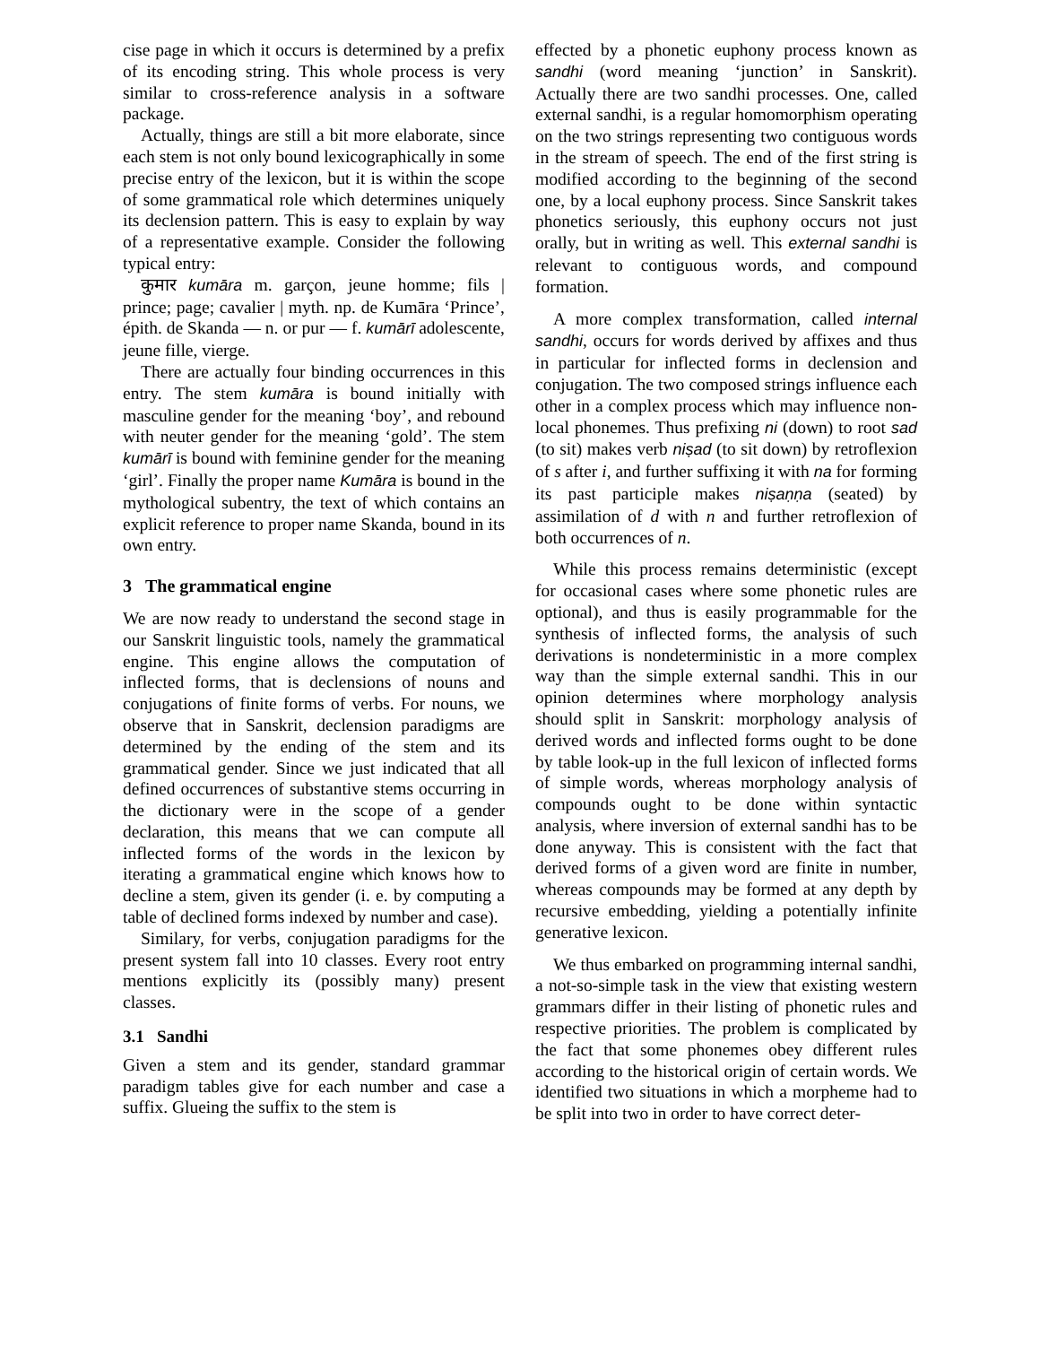cise page in which it occurs is determined by a prefix of its encoding string. This whole process is very similar to cross-reference analysis in a software package.
Actually, things are still a bit more elaborate, since each stem is not only bound lexicographically in some precise entry of the lexicon, but it is within the scope of some grammatical role which determines uniquely its declension pattern. This is easy to explain by way of a representative example. Consider the following typical entry:
कुमार kumāra m. garçon, jeune homme; fils | prince; page; cavalier | myth. np. de Kumāra ‘Prince’, épith. de Skanda — n. or pur — f. kumārī adolescente, jeune fille, vierge.
There are actually four binding occurrences in this entry. The stem kumāra is bound initially with masculine gender for the meaning ‘boy’, and rebound with neuter gender for the meaning ‘gold’. The stem kumārī is bound with feminine gender for the meaning ‘girl’. Finally the proper name Kumāra is bound in the mythological subentry, the text of which contains an explicit reference to proper name Skanda, bound in its own entry.
3 The grammatical engine
We are now ready to understand the second stage in our Sanskrit linguistic tools, namely the grammatical engine. This engine allows the computation of inflected forms, that is declensions of nouns and conjugations of finite forms of verbs. For nouns, we observe that in Sanskrit, declension paradigms are determined by the ending of the stem and its grammatical gender. Since we just indicated that all defined occurrences of substantive stems occurring in the dictionary were in the scope of a gender declaration, this means that we can compute all inflected forms of the words in the lexicon by iterating a grammatical engine which knows how to decline a stem, given its gender (i. e. by computing a table of declined forms indexed by number and case).
Similary, for verbs, conjugation paradigms for the present system fall into 10 classes. Every root entry mentions explicitly its (possibly many) present classes.
3.1 Sandhi
Given a stem and its gender, standard grammar paradigm tables give for each number and case a suffix. Glueing the suffix to the stem is
effected by a phonetic euphony process known as sandhi (word meaning ‘junction’ in Sanskrit). Actually there are two sandhi processes. One, called external sandhi, is a regular homomorphism operating on the two strings representing two contiguous words in the stream of speech. The end of the first string is modified according to the beginning of the second one, by a local euphony process. Since Sanskrit takes phonetics seriously, this euphony occurs not just orally, but in writing as well. This external sandhi is relevant to contiguous words, and compound formation.
A more complex transformation, called internal sandhi, occurs for words derived by affixes and thus in particular for inflected forms in declension and conjugation. The two composed strings influence each other in a complex process which may influence non-local phonemes. Thus prefixing ni (down) to root sad (to sit) makes verb niṣad (to sit down) by retroflexion of s after i, and further suffixing it with na for forming its past participle makes niṣaṇṇa (seated) by assimilation of d with n and further retroflexion of both occurrences of n.
While this process remains deterministic (except for occasional cases where some phonetic rules are optional), and thus is easily programmable for the synthesis of inflected forms, the analysis of such derivations is nondeterministic in a more complex way than the simple external sandhi. This in our opinion determines where morphology analysis should split in Sanskrit: morphology analysis of derived words and inflected forms ought to be done by table look-up in the full lexicon of inflected forms of simple words, whereas morphology analysis of compounds ought to be done within syntactic analysis, where inversion of external sandhi has to be done anyway. This is consistent with the fact that derived forms of a given word are finite in number, whereas compounds may be formed at any depth by recursive embedding, yielding a potentially infinite generative lexicon.
We thus embarked on programming internal sandhi, a not-so-simple task in the view that existing western grammars differ in their listing of phonetic rules and respective priorities. The problem is complicated by the fact that some phonemes obey different rules according to the historical origin of certain words. We identified two situations in which a morpheme had to be split into two in order to have correct deter-